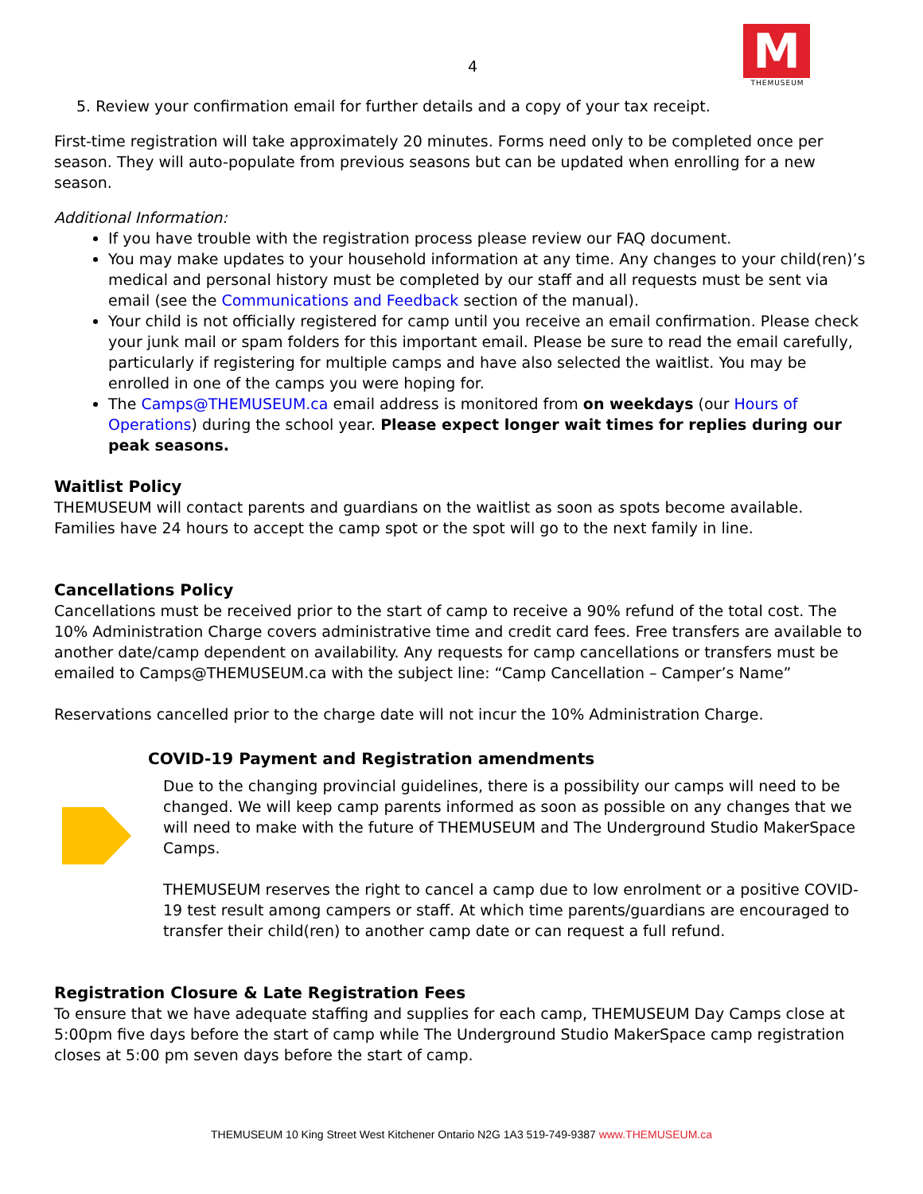4
M
THEMUSEUM
5. Review your confirmation email for further details and a copy of your tax receipt.
First-time registration will take approximately 20 minutes. Forms need only to be completed once per season. They will auto-populate from previous seasons but can be updated when enrolling for a new season.
Additional Information:
If you have trouble with the registration process please review our FAQ document.
You may make updates to your household information at any time. Any changes to your child(ren)’s medical and personal history must be completed by our staff and all requests must be sent via email (see the Communications and Feedback section of the manual).
Your child is not officially registered for camp until you receive an email confirmation. Please check your junk mail or spam folders for this important email. Please be sure to read the email carefully, particularly if registering for multiple camps and have also selected the waitlist. You may be enrolled in one of the camps you were hoping for.
The Camps@THEMUSEUM.ca email address is monitored from on weekdays (our Hours of Operations) during the school year. Please expect longer wait times for replies during our peak seasons.
Waitlist Policy
THEMUSEUM will contact parents and guardians on the waitlist as soon as spots become available. Families have 24 hours to accept the camp spot or the spot will go to the next family in line.
Cancellations Policy
Cancellations must be received prior to the start of camp to receive a 90% refund of the total cost. The 10% Administration Charge covers administrative time and credit card fees. Free transfers are available to another date/camp dependent on availability. Any requests for camp cancellations or transfers must be emailed to Camps@THEMUSEUM.ca with the subject line: “Camp Cancellation – Camper’s Name”
Reservations cancelled prior to the charge date will not incur the 10% Administration Charge.
COVID-19 Payment and Registration amendments
Due to the changing provincial guidelines, there is a possibility our camps will need to be changed. We will keep camp parents informed as soon as possible on any changes that we will need to make with the future of THEMUSEUM and The Underground Studio MakerSpace Camps.
THEMUSEUM reserves the right to cancel a camp due to low enrolment or a positive COVID-19 test result among campers or staff. At which time parents/guardians are encouraged to transfer their child(ren) to another camp date or can request a full refund.
Registration Closure & Late Registration Fees
To ensure that we have adequate staffing and supplies for each camp, THEMUSEUM Day Camps close at 5:00pm five days before the start of camp while The Underground Studio MakerSpace camp registration closes at 5:00 pm seven days before the start of camp.
THEMUSEUM 10 King Street West Kitchener Ontario N2G 1A3 519-749-9387 www.THEMUSEUM.ca